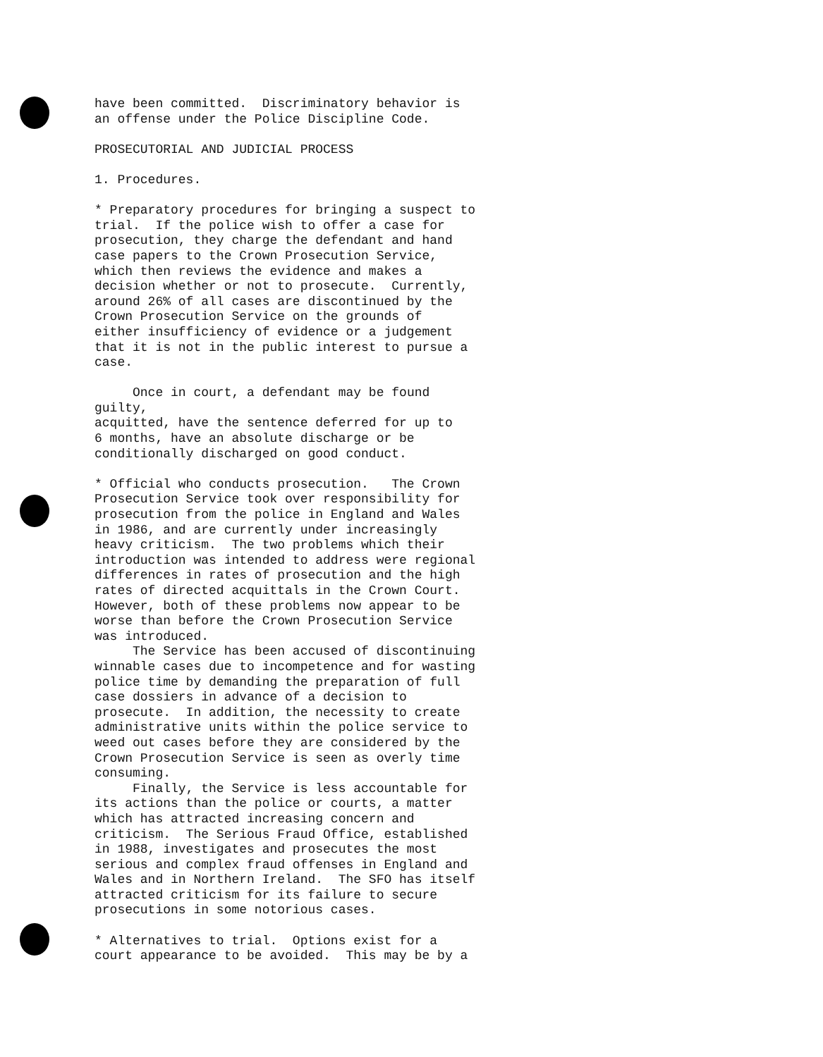have been committed. Discriminatory behavior is an offense under the Police Discipline Code.
PROSECUTORIAL AND JUDICIAL PROCESS
1. Procedures.
* Preparatory procedures for bringing a suspect to trial. If the police wish to offer a case for prosecution, they charge the defendant and hand case papers to the Crown Prosecution Service, which then reviews the evidence and makes a decision whether or not to prosecute. Currently, around 26% of all cases are discontinued by the Crown Prosecution Service on the grounds of either insufficiency of evidence or a judgement that it is not in the public interest to pursue a case.
Once in court, a defendant may be found guilty, acquitted, have the sentence deferred for up to 6 months, have an absolute discharge or be conditionally discharged on good conduct.
* Official who conducts prosecution. The Crown Prosecution Service took over responsibility for prosecution from the police in England and Wales in 1986, and are currently under increasingly heavy criticism. The two problems which their introduction was intended to address were regional differences in rates of prosecution and the high rates of directed acquittals in the Crown Court. However, both of these problems now appear to be worse than before the Crown Prosecution Service was introduced.
The Service has been accused of discontinuing winnable cases due to incompetence and for wasting police time by demanding the preparation of full case dossiers in advance of a decision to prosecute. In addition, the necessity to create administrative units within the police service to weed out cases before they are considered by the Crown Prosecution Service is seen as overly time consuming.
Finally, the Service is less accountable for its actions than the police or courts, a matter which has attracted increasing concern and criticism. The Serious Fraud Office, established in 1988, investigates and prosecutes the most serious and complex fraud offenses in England and Wales and in Northern Ireland. The SFO has itself attracted criticism for its failure to secure prosecutions in some notorious cases.
* Alternatives to trial. Options exist for a court appearance to be avoided. This may be by a